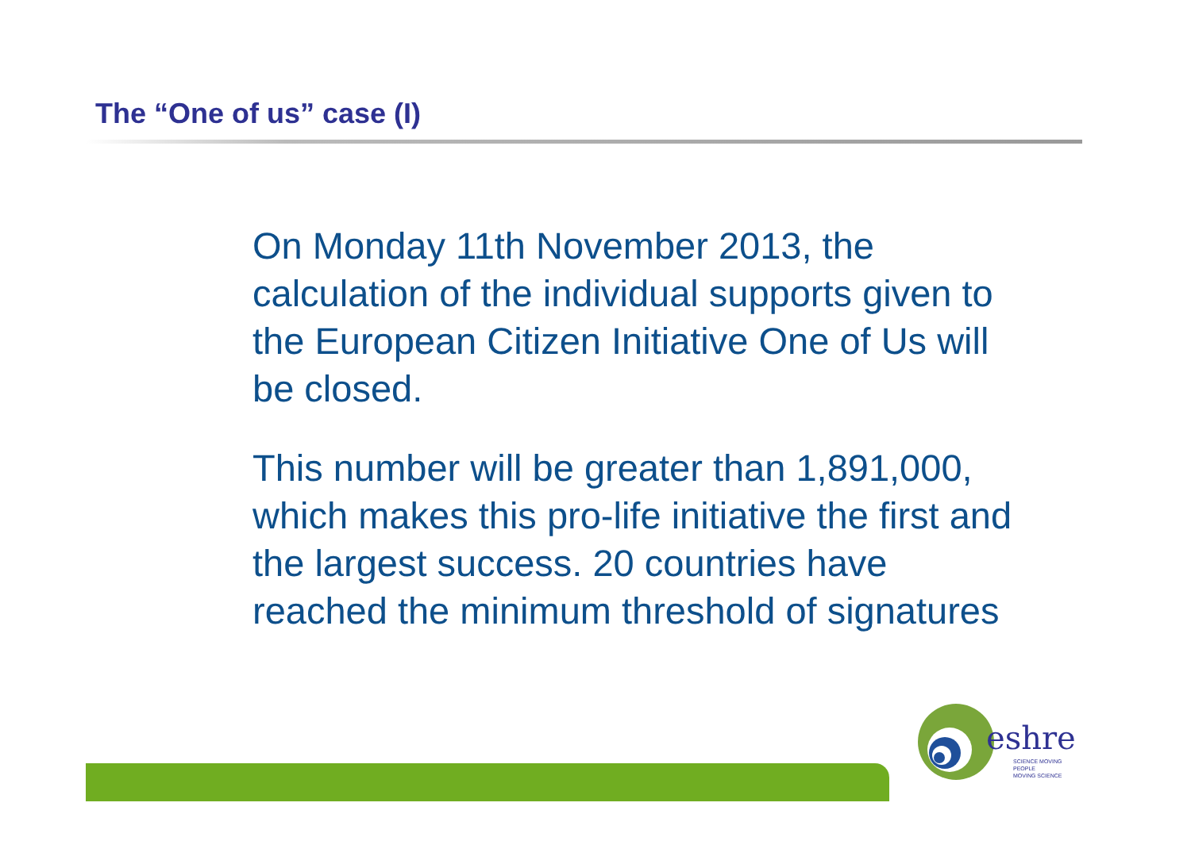The “One of us” case (I)
On Monday 11th November 2013, the calculation of the individual supports given to the European Citizen Initiative One of Us will be closed.
This number will be greater than 1,891,000, which makes this pro-life initiative the first and the largest success. 20 countries have reached the minimum threshold of signatures
eshre
SCIENCE MOVING
PEOPLE
MOVING SCIENCE